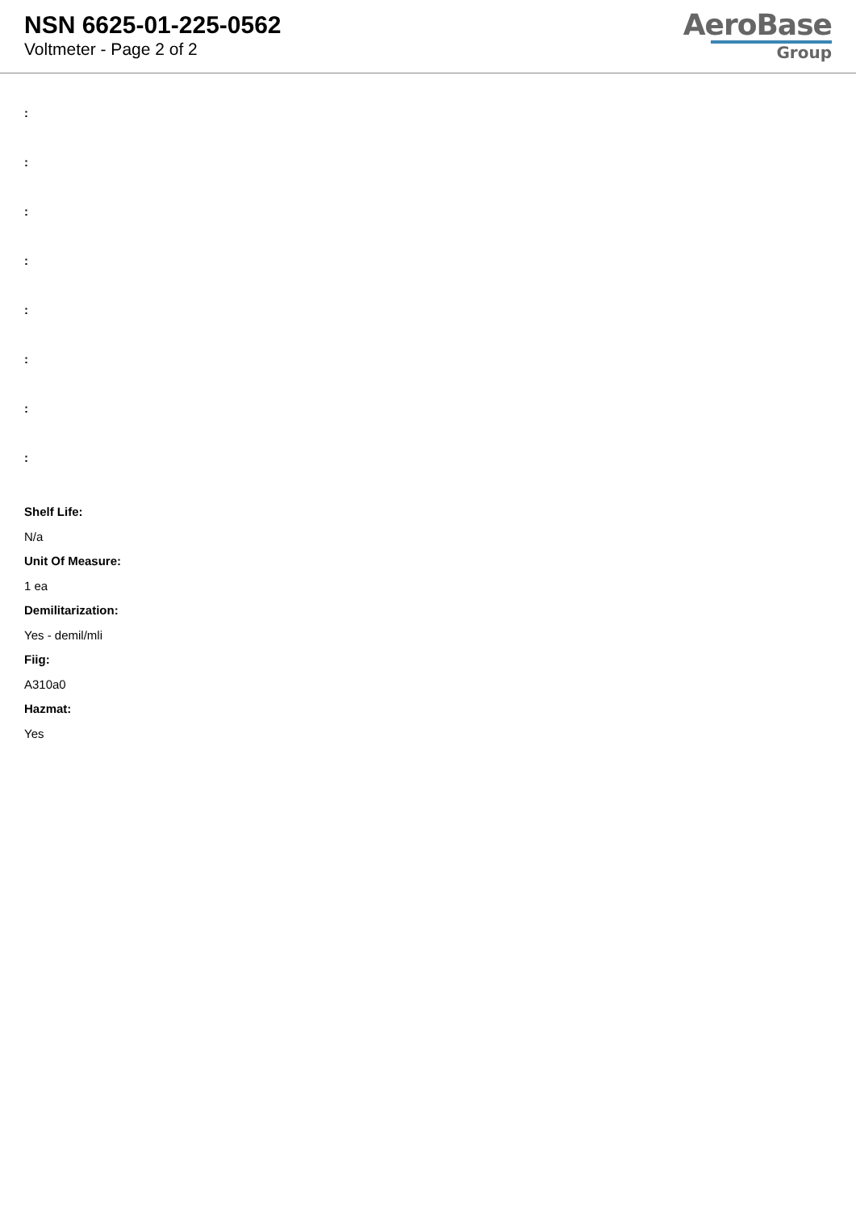NSN 6625-01-225-0562
Voltmeter - Page 2 of 2
AeroBase
Group
:
:
:
:
:
:
:
:
Shelf Life:
N/a
Unit Of Measure:
1 ea
Demilitarization:
Yes - demil/mli
Fiig:
A310a0
Hazmat:
Yes